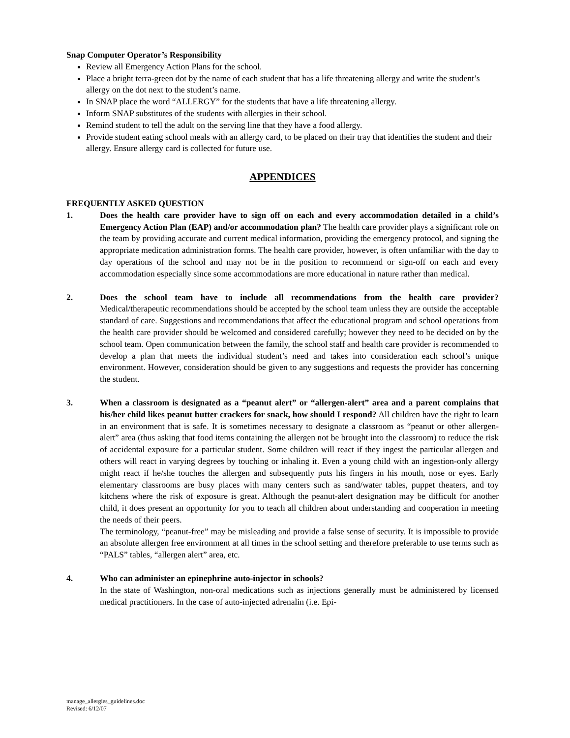Snap Computer Operator’s Responsibility
Review all Emergency Action Plans for the school.
Place a bright terra-green dot by the name of each student that has a life threatening allergy and write the student’s allergy on the dot next to the student’s name.
In SNAP place the word “ALLERGY” for the students that have a life threatening allergy.
Inform SNAP substitutes of the students with allergies in their school.
Remind student to tell the adult on the serving line that they have a food allergy.
Provide student eating school meals with an allergy card, to be placed on their tray that identifies the student and their allergy. Ensure allergy card is collected for future use.
APPENDICES
FREQUENTLY ASKED QUESTION
1. Does the health care provider have to sign off on each and every accommodation detailed in a child’s Emergency Action Plan (EAP) and/or accommodation plan? The health care provider plays a significant role on the team by providing accurate and current medical information, providing the emergency protocol, and signing the appropriate medication administration forms. The health care provider, however, is often unfamiliar with the day to day operations of the school and may not be in the position to recommend or sign-off on each and every accommodation especially since some accommodations are more educational in nature rather than medical.
2. Does the school team have to include all recommendations from the health care provider? Medical/therapeutic recommendations should be accepted by the school team unless they are outside the acceptable standard of care. Suggestions and recommendations that affect the educational program and school operations from the health care provider should be welcomed and considered carefully; however they need to be decided on by the school team. Open communication between the family, the school staff and health care provider is recommended to develop a plan that meets the individual student’s need and takes into consideration each school’s unique environment. However, consideration should be given to any suggestions and requests the provider has concerning the student.
3. When a classroom is designated as a “peanut alert” or “allergen-alert” area and a parent complains that his/her child likes peanut butter crackers for snack, how should I respond? All children have the right to learn in an environment that is safe. It is sometimes necessary to designate a classroom as “peanut or other allergen-alert” area (thus asking that food items containing the allergen not be brought into the classroom) to reduce the risk of accidental exposure for a particular student. Some children will react if they ingest the particular allergen and others will react in varying degrees by touching or inhaling it. Even a young child with an ingestion-only allergy might react if he/she touches the allergen and subsequently puts his fingers in his mouth, nose or eyes. Early elementary classrooms are busy places with many centers such as sand/water tables, puppet theaters, and toy kitchens where the risk of exposure is great. Although the peanut-alert designation may be difficult for another child, it does present an opportunity for you to teach all children about understanding and cooperation in meeting the needs of their peers.
The terminology, “peanut-free” may be misleading and provide a false sense of security. It is impossible to provide an absolute allergen free environment at all times in the school setting and therefore preferable to use terms such as “PALS” tables, “allergen alert” area, etc.
4. Who can administer an epinephrine auto-injector in schools?
In the state of Washington, non-oral medications such as injections generally must be administered by licensed medical practitioners. In the case of auto-injected adrenalin (i.e. Epi-
manage_allergies_guidelines.doc
Revised: 6/12/07